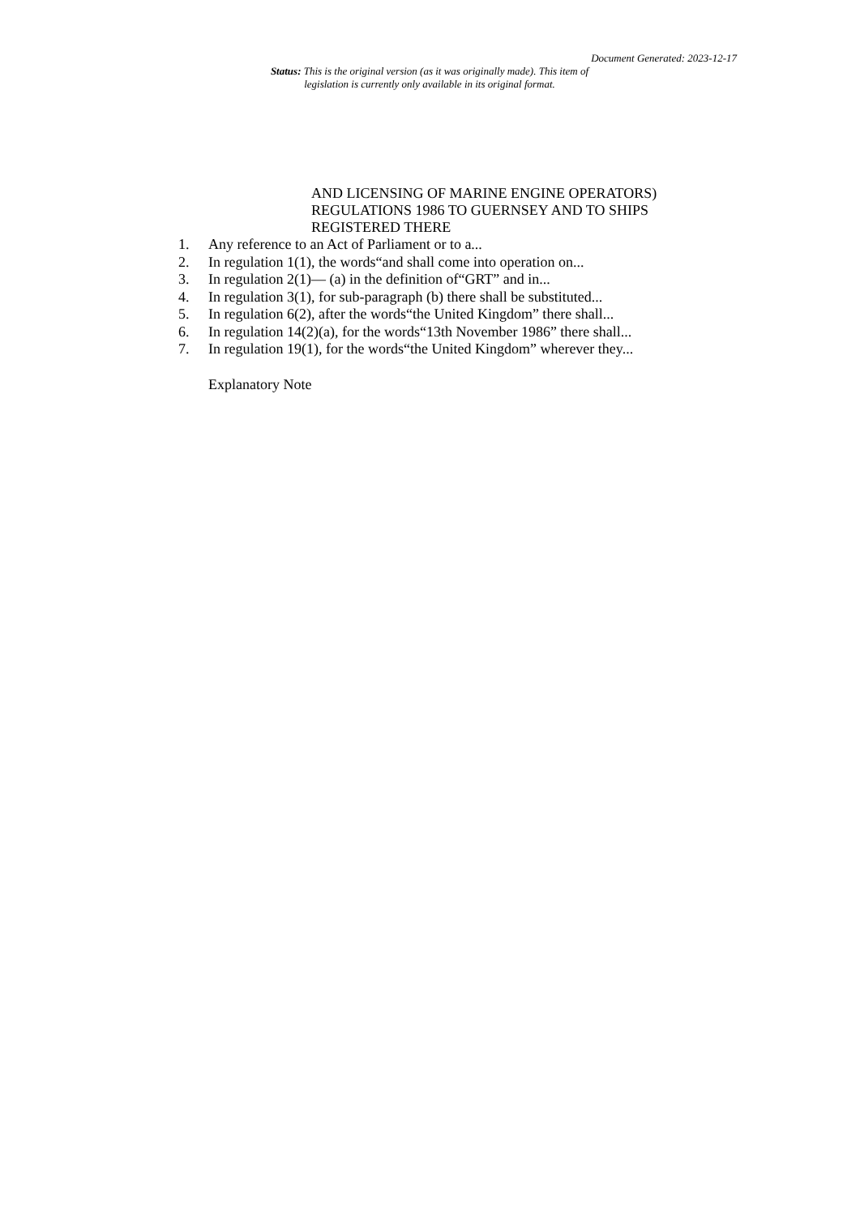Document Generated: 2023-12-17
Status: This is the original version (as it was originally made). This item of legislation is currently only available in its original format.
AND LICENSING OF MARINE ENGINE OPERATORS) REGULATIONS 1986 TO GUERNSEY AND TO SHIPS REGISTERED THERE
1. Any reference to an Act of Parliament or to a...
2. In regulation 1(1), the words“and shall come into operation on...
3. In regulation 2(1)— (a) in the definition of“GRT” and in...
4. In regulation 3(1), for sub-paragraph (b) there shall be substituted...
5. In regulation 6(2), after the words“the United Kingdom” there shall...
6. In regulation 14(2)(a), for the words“13th November 1986” there shall...
7. In regulation 19(1), for the words“the United Kingdom” wherever they...
Explanatory Note